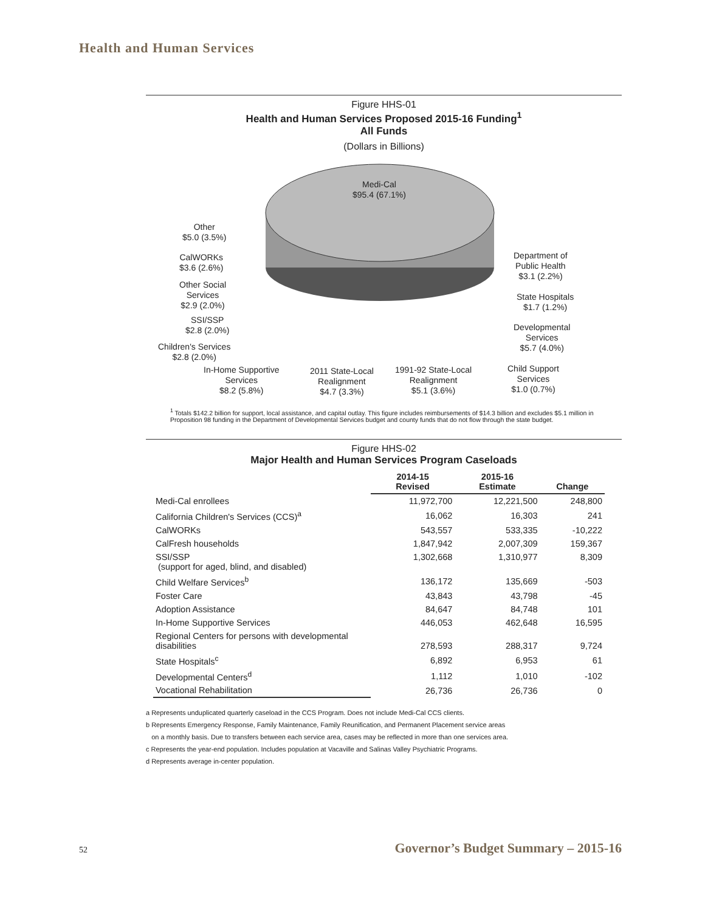Health and Human Services
Figure HHS-01
Health and Human Services Proposed 2015-16 Funding<sup>1</sup>
All Funds
(Dollars in Billions)
Medi-Cal
$95.4 (67.1%)
Other
$5.0 (3.5%)
CalWORKs
$3.6 (2.6%)
Other Social
Services
$2.9 (2.0%)
SSI/SSP
$2.8 (2.0%)
Children's Services
$2.8 (2.0%)
In-Home Supportive
Services
$8.2 (5.8%)
2011 State-Local
Realignment
$4.7 (3.3%)
1991-92 State-Local
Realignment
$5.1 (3.6%)
Child Support
Services
$1.0 (0.7%)
Developmental
Services
$5.7 (4.0%)
State Hospitals
$1.7 (1.2%)
Department of
Public Health
$3.1 (2.2%)
<sup>1</sup> Totals $142.2 billion for support, local assistance, and capital outlay. This figure includes reimbursements of $14.3 billion and excludes $5.1 million in Proposition 98 funding in the Department of Developmental Services budget and county funds that do not flow through the state budget.
Figure HHS-02
Major Health and Human Services Program Caseloads
| | 2014-15 Revised | 2015-16 Estimate | Change |
| --- | --- | --- | --- |
| Medi-Cal enrollees | 11,972,700 | 12,221,500 | 248,800 |
| California Children's Services (CCS)<sup>a</sup> | 16,062 | 16,303 | 241 |
| CalWORKs | 543,557 | 533,335 | -10,222 |
| CalFresh households | 1,847,942 | 2,007,309 | 159,367 |
| SSI/SSP (support for aged, blind, and disabled) | 1,302,668 | 1,310,977 | 8,309 |
| Child Welfare Services<sup>b</sup> | 136,172 | 135,669 | -503 |
| Foster Care | 43,843 | 43,798 | -45 |
| Adoption Assistance | 84,647 | 84,748 | 101 |
| In-Home Supportive Services | 446,053 | 462,648 | 16,595 |
| Regional Centers for persons with developmental disabilities | 278,593 | 288,317 | 9,724 |
| State Hospitals<sup>c</sup> | 6,892 | 6,953 | 61 |
| Developmental Centers<sup>d</sup> | 1,112 | 1,010 | -102 |
| Vocational Rehabilitation | 26,736 | 26,736 | 0 |
a Represents unduplicated quarterly caseload in the CCS Program. Does not include Medi-Cal CCS clients.
b Represents Emergency Response, Family Maintenance, Family Reunification, and Permanent Placement service areas
on a monthly basis. Due to transfers between each service area, cases may be reflected in more than one services area.
c Represents the year-end population. Includes population at Vacaville and Salinas Valley Psychiatric Programs.
d Represents average in-center population.
52 Governor’s Budget Summary – 2015-16